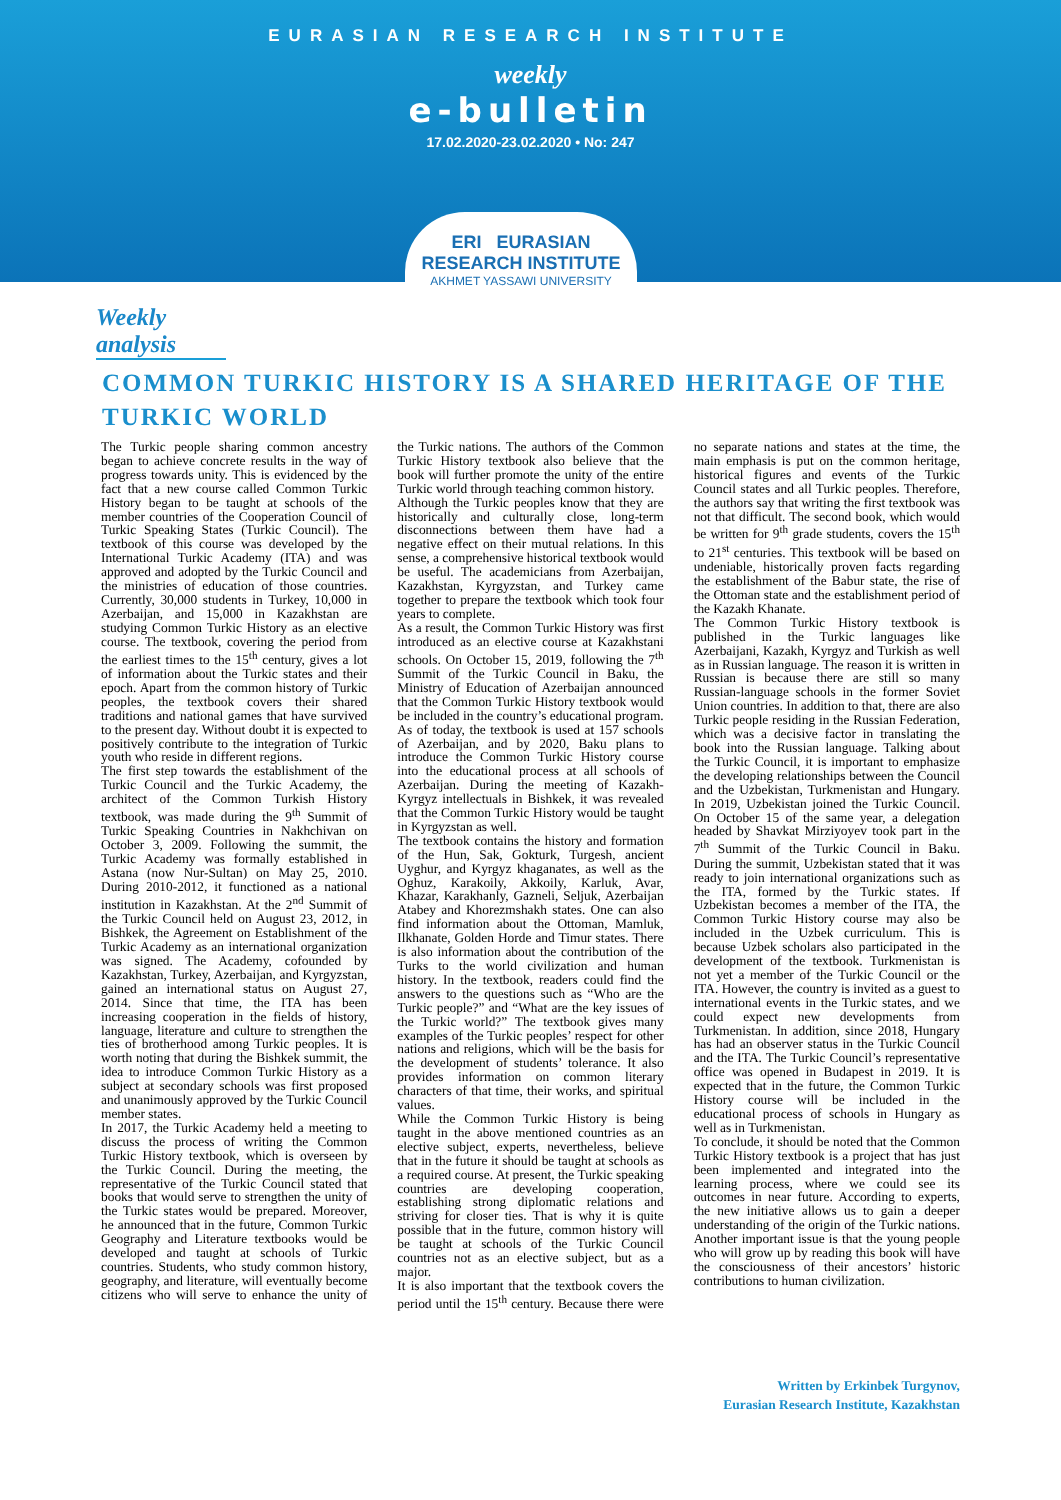EURASIAN RESEARCH INSTITUTE
weekly
e-bulletin
17.02.2020-23.02.2020 • No: 247
ERI EURASIAN RESEARCH INSTITUTE
AKHMET YASSAWI UNIVERSITY
Weekly analysis
COMMON TURKIC HISTORY IS A SHARED HERITAGE OF THE TURKIC WORLD
The Turkic people sharing common ancestry began to achieve concrete results in the way of progress towards unity. This is evidenced by the fact that a new course called Common Turkic History began to be taught at schools of the member countries of the Cooperation Council of Turkic Speaking States (Turkic Council). The textbook of this course was developed by the International Turkic Academy (ITA) and was approved and adopted by the Turkic Council and the ministries of education of those countries. Currently, 30,000 students in Turkey, 10,000 in Azerbaijan, and 15,000 in Kazakhstan are studying Common Turkic History as an elective course. The textbook, covering the period from the earliest times to the 15<sup>th</sup> century, gives a lot of information about the Turkic states and their epoch. Apart from the common history of Turkic peoples, the textbook covers their shared traditions and national games that have survived to the present day. Without doubt it is expected to positively contribute to the integration of Turkic youth who reside in different regions.
The first step towards the establishment of the Turkic Council and the Turkic Academy, the architect of the Common Turkish History textbook, was made during the 9<sup>th</sup> Summit of Turkic Speaking Countries in Nakhchivan on October 3, 2009. Following the summit, the Turkic Academy was formally established in Astana (now Nur-Sultan) on May 25, 2010. During 2010-2012, it functioned as a national institution in Kazakhstan. At the 2<sup>nd</sup> Summit of the Turkic Council held on August 23, 2012, in Bishkek, the Agreement on Establishment of the Turkic Academy as an international organization was signed. The Academy, cofounded by Kazakhstan, Turkey, Azerbaijan, and Kyrgyzstan, gained an international status on August 27, 2014. Since that time, the ITA has been increasing cooperation in the fields of history, language, literature and culture to strengthen the ties of brotherhood among Turkic peoples. It is worth noting that during the Bishkek summit, the idea to introduce Common Turkic History as a subject at secondary schools was first proposed and unanimously approved by the Turkic Council member states.
In 2017, the Turkic Academy held a meeting to discuss the process of writing the Common Turkic History textbook, which is overseen by the Turkic Council. During the meeting, the representative of the Turkic Council stated that books that would serve to strengthen the unity of the Turkic states would be prepared. Moreover, he announced that in the future, Common Turkic Geography and Literature textbooks would be developed and taught at schools of Turkic countries. Students, who study common history, geography, and literature, will eventually become citizens who will serve to enhance the unity of the Turkic nations. The authors of the Common Turkic History textbook also believe that the book will further promote the unity of the entire Turkic world through teaching common history.
Although the Turkic peoples know that they are historically and culturally close, long-term disconnections between them have had a negative effect on their mutual relations. In this sense, a comprehensive historical textbook would be useful. The academicians from Azerbaijan, Kazakhstan, Kyrgyzstan, and Turkey came together to prepare the textbook which took four years to complete.
As a result, the Common Turkic History was first introduced as an elective course at Kazakhstani schools. On October 15, 2019, following the 7<sup>th</sup> Summit of the Turkic Council in Baku, the Ministry of Education of Azerbaijan announced that the Common Turkic History textbook would be included in the country’s educational program. As of today, the textbook is used at 157 schools of Azerbaijan, and by 2020, Baku plans to introduce the Common Turkic History course into the educational process at all schools of Azerbaijan. During the meeting of Kazakh-Kyrgyz intellectuals in Bishkek, it was revealed that the Common Turkic History would be taught in Kyrgyzstan as well.
The textbook contains the history and formation of the Hun, Sak, Gokturk, Turgesh, ancient Uyghur, and Kyrgyz khaganates, as well as the Oghuz, Karakoily, Akkoily, Karluk, Avar, Khazar, Karakhanly, Gazneli, Seljuk, Azerbaijan Atabey and Khorezmshakh states. One can also find information about the Ottoman, Mamluk, Ilkhanate, Golden Horde and Timur states. There is also information about the contribution of the Turks to the world civilization and human history. In the textbook, readers could find the answers to the questions such as “Who are the Turkic people?” and “What are the key issues of the Turkic world?” The textbook gives many examples of the Turkic peoples’ respect for other nations and religions, which will be the basis for the development of students’ tolerance. It also provides information on common literary characters of that time, their works, and spiritual values.
While the Common Turkic History is being taught in the above mentioned countries as an elective subject, experts, nevertheless, believe that in the future it should be taught at schools as a required course. At present, the Turkic speaking countries are developing cooperation, establishing strong diplomatic relations and striving for closer ties. That is why it is quite possible that in the future, common history will be taught at schools of the Turkic Council countries not as an elective subject, but as a major.
It is also important that the textbook covers the period until the 15<sup>th</sup> century. Because there were no separate nations and states at the time, the main emphasis is put on the common heritage, historical figures and events of the Turkic Council states and all Turkic peoples. Therefore, the authors say that writing the first textbook was not that difficult. The second book, which would be written for 9<sup>th</sup> grade students, covers the 15<sup>th</sup> to 21<sup>st</sup> centuries. This textbook will be based on undeniable, historically proven facts regarding the establishment of the Babur state, the rise of the Ottoman state and the establishment period of the Kazakh Khanate.
The Common Turkic History textbook is published in the Turkic languages like Azerbaijani, Kazakh, Kyrgyz and Turkish as well as in Russian language. The reason it is written in Russian is because there are still so many Russian-language schools in the former Soviet Union countries. In addition to that, there are also Turkic people residing in the Russian Federation, which was a decisive factor in translating the book into the Russian language. Talking about the Turkic Council, it is important to emphasize the developing relationships between the Council and the Uzbekistan, Turkmenistan and Hungary. In 2019, Uzbekistan joined the Turkic Council. On October 15 of the same year, a delegation headed by Shavkat Mirziyoyev took part in the 7<sup>th</sup> Summit of the Turkic Council in Baku. During the summit, Uzbekistan stated that it was ready to join international organizations such as the ITA, formed by the Turkic states. If Uzbekistan becomes a member of the ITA, the Common Turkic History course may also be included in the Uzbek curriculum. This is because Uzbek scholars also participated in the development of the textbook. Turkmenistan is not yet a member of the Turkic Council or the ITA. However, the country is invited as a guest to international events in the Turkic states, and we could expect new developments from Turkmenistan. In addition, since 2018, Hungary has had an observer status in the Turkic Council and the ITA. The Turkic Council’s representative office was opened in Budapest in 2019. It is expected that in the future, the Common Turkic History course will be included in the educational process of schools in Hungary as well as in Turkmenistan.
To conclude, it should be noted that the Common Turkic History textbook is a project that has just been implemented and integrated into the learning process, where we could see its outcomes in near future. According to experts, the new initiative allows us to gain a deeper understanding of the origin of the Turkic nations. Another important issue is that the young people who will grow up by reading this book will have the consciousness of their ancestors’ historic contributions to human civilization.
Written by Erkinbek Turgynov,
Eurasian Research Institute, Kazakhstan